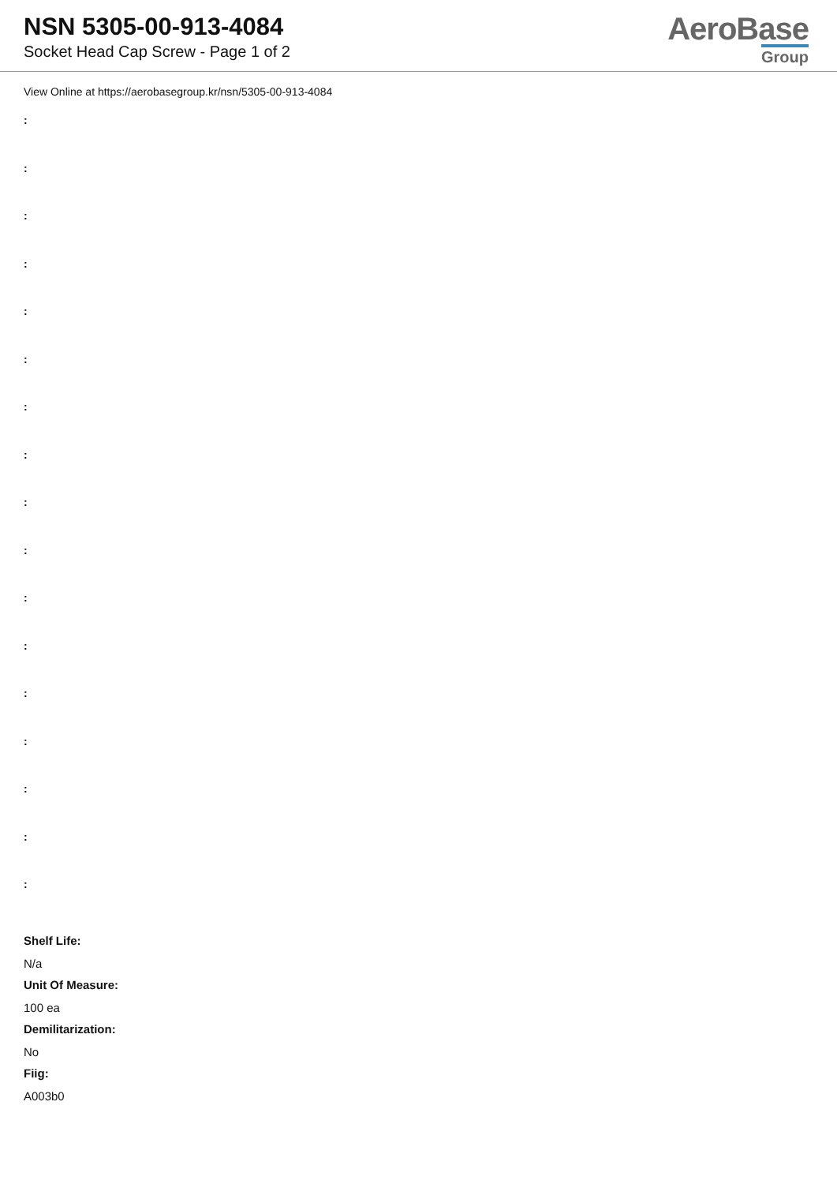NSN 5305-00-913-4084
Socket Head Cap Screw - Page 1 of 2
AeroBase
Group
View Online at https://aerobasegroup.kr/nsn/5305-00-913-4084
:
:
:
:
:
:
:
:
:
:
:
:
:
:
:
:
:
Shelf Life:
N/a
Unit Of Measure:
100 ea
Demilitarization:
No
Fiig:
A003b0